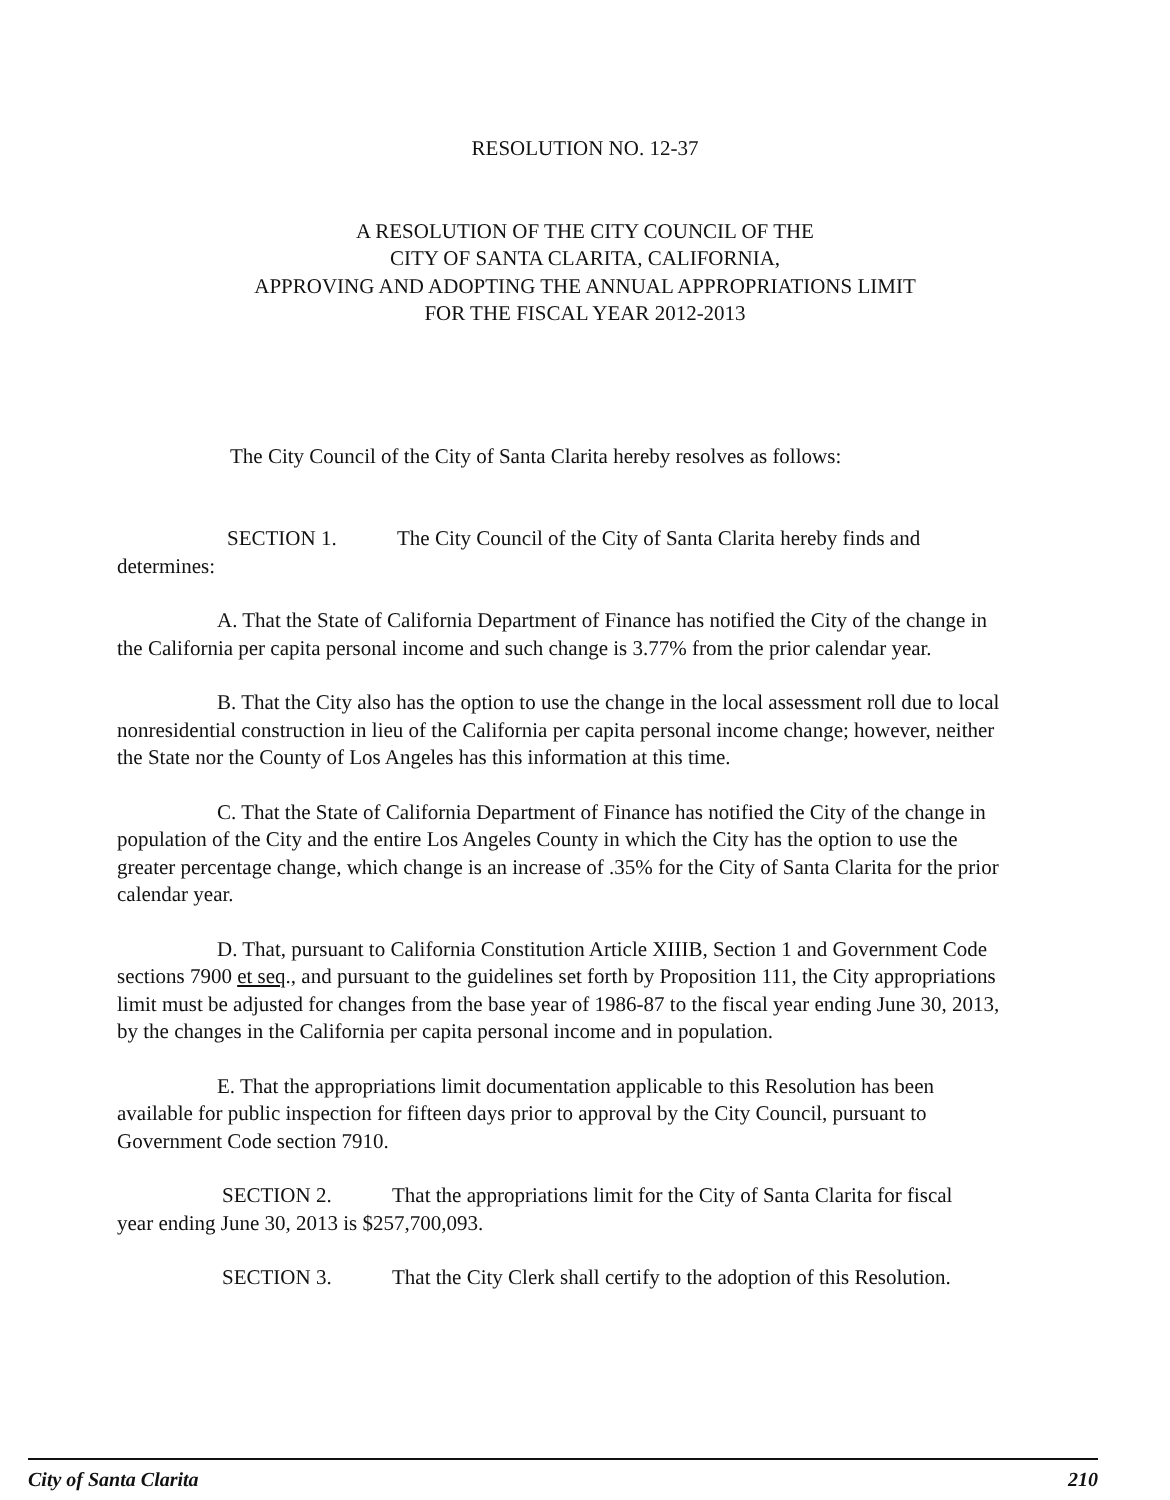RESOLUTION NO. 12-37
A RESOLUTION OF THE CITY COUNCIL OF THE
CITY OF SANTA CLARITA, CALIFORNIA,
APPROVING AND ADOPTING THE ANNUAL APPROPRIATIONS LIMIT
FOR THE FISCAL YEAR 2012-2013
The City Council of the City of Santa Clarita hereby resolves as follows:
SECTION 1. The City Council of the City of Santa Clarita hereby finds and
determines:
A. That the State of California Department of Finance has notified the City of the change in the California per capita personal income and such change is 3.77% from the prior calendar year.
B. That the City also has the option to use the change in the local assessment roll due to local nonresidential construction in lieu of the California per capita personal income change; however, neither the State nor the County of Los Angeles has this information at this time.
C. That the State of California Department of Finance has notified the City of the change in population of the City and the entire Los Angeles County in which the City has the option to use the greater percentage change, which change is an increase of .35% for the City of Santa Clarita for the prior calendar year.
D. That, pursuant to California Constitution Article XIIIB, Section 1 and Government Code sections 7900 et seq., and pursuant to the guidelines set forth by Proposition 111, the City appropriations limit must be adjusted for changes from the base year of 1986-87 to the fiscal year ending June 30, 2013, by the changes in the California per capita personal income and in population.
E. That the appropriations limit documentation applicable to this Resolution has been available for public inspection for fifteen days prior to approval by the City Council, pursuant to Government Code section 7910.
SECTION 2. That the appropriations limit for the City of Santa Clarita for fiscal
year ending June 30, 2013 is $257,700,093.
SECTION 3. That the City Clerk shall certify to the adoption of this Resolution.
City of Santa Clarita 210